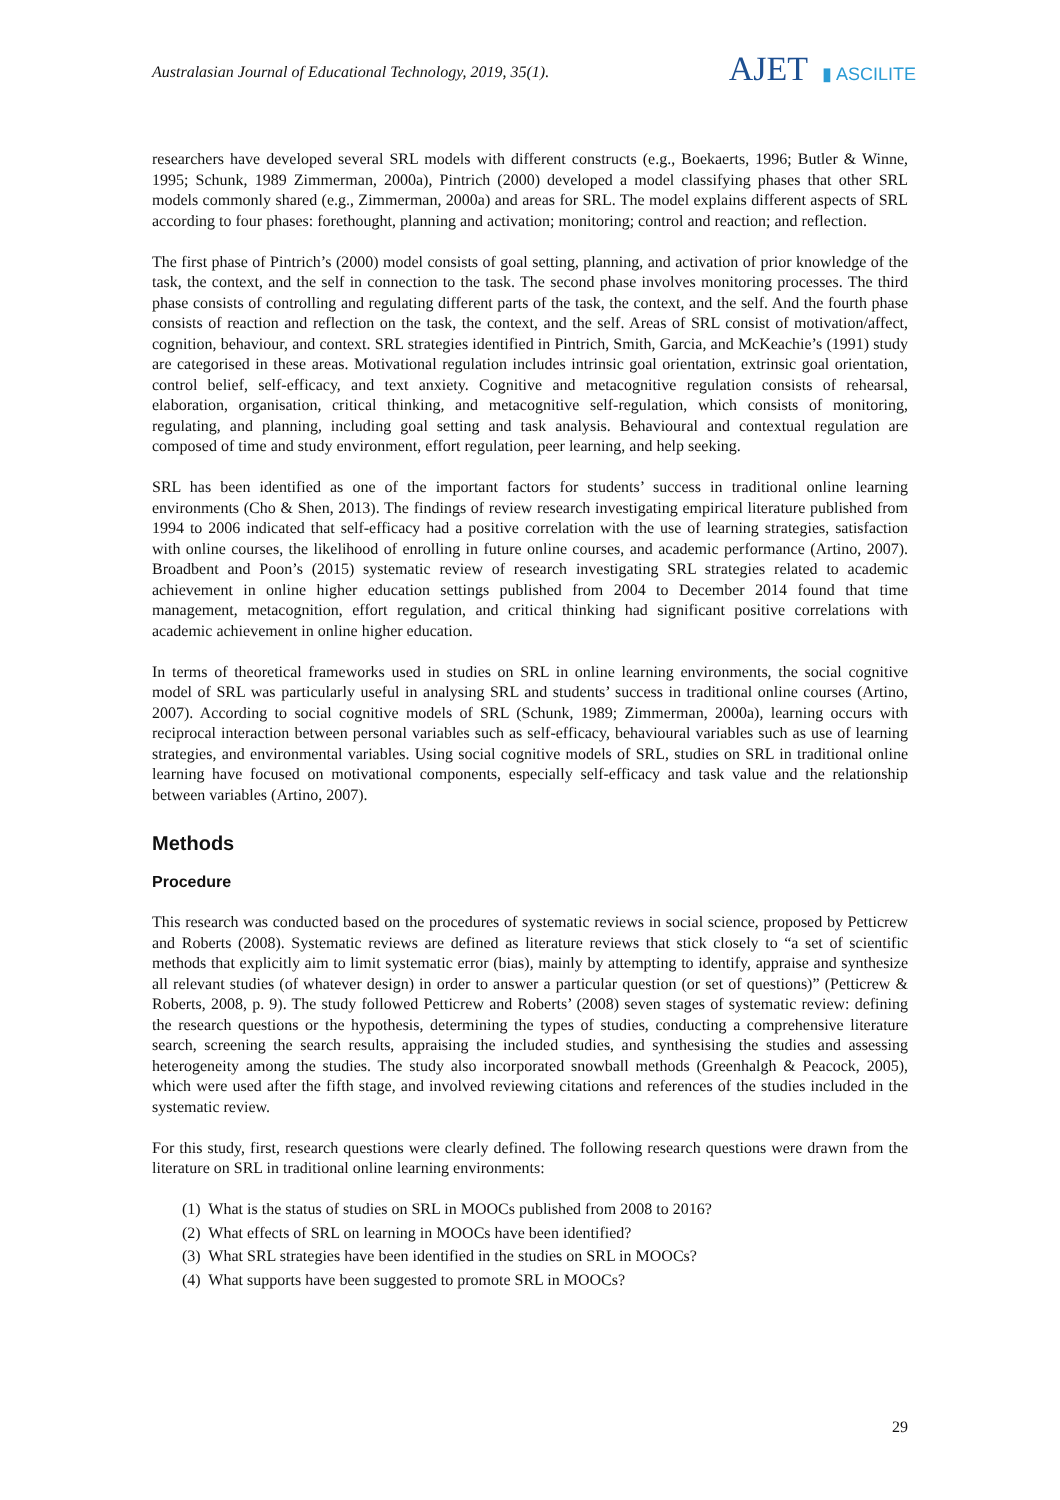Australasian Journal of Educational Technology, 2019, 35(1).
AJET ▮ ASCILITE
researchers have developed several SRL models with different constructs (e.g., Boekaerts, 1996; Butler & Winne, 1995; Schunk, 1989 Zimmerman, 2000a), Pintrich (2000) developed a model classifying phases that other SRL models commonly shared (e.g., Zimmerman, 2000a) and areas for SRL. The model explains different aspects of SRL according to four phases: forethought, planning and activation; monitoring; control and reaction; and reflection.
The first phase of Pintrich’s (2000) model consists of goal setting, planning, and activation of prior knowledge of the task, the context, and the self in connection to the task. The second phase involves monitoring processes. The third phase consists of controlling and regulating different parts of the task, the context, and the self. And the fourth phase consists of reaction and reflection on the task, the context, and the self. Areas of SRL consist of motivation/affect, cognition, behaviour, and context. SRL strategies identified in Pintrich, Smith, Garcia, and McKeachie’s (1991) study are categorised in these areas. Motivational regulation includes intrinsic goal orientation, extrinsic goal orientation, control belief, self-efficacy, and text anxiety. Cognitive and metacognitive regulation consists of rehearsal, elaboration, organisation, critical thinking, and metacognitive self-regulation, which consists of monitoring, regulating, and planning, including goal setting and task analysis. Behavioural and contextual regulation are composed of time and study environment, effort regulation, peer learning, and help seeking.
SRL has been identified as one of the important factors for students’ success in traditional online learning environments (Cho & Shen, 2013). The findings of review research investigating empirical literature published from 1994 to 2006 indicated that self-efficacy had a positive correlation with the use of learning strategies, satisfaction with online courses, the likelihood of enrolling in future online courses, and academic performance (Artino, 2007). Broadbent and Poon’s (2015) systematic review of research investigating SRL strategies related to academic achievement in online higher education settings published from 2004 to December 2014 found that time management, metacognition, effort regulation, and critical thinking had significant positive correlations with academic achievement in online higher education.
In terms of theoretical frameworks used in studies on SRL in online learning environments, the social cognitive model of SRL was particularly useful in analysing SRL and students’ success in traditional online courses (Artino, 2007). According to social cognitive models of SRL (Schunk, 1989; Zimmerman, 2000a), learning occurs with reciprocal interaction between personal variables such as self-efficacy, behavioural variables such as use of learning strategies, and environmental variables. Using social cognitive models of SRL, studies on SRL in traditional online learning have focused on motivational components, especially self-efficacy and task value and the relationship between variables (Artino, 2007).
Methods
Procedure
This research was conducted based on the procedures of systematic reviews in social science, proposed by Petticrew and Roberts (2008). Systematic reviews are defined as literature reviews that stick closely to “a set of scientific methods that explicitly aim to limit systematic error (bias), mainly by attempting to identify, appraise and synthesize all relevant studies (of whatever design) in order to answer a particular question (or set of questions)” (Petticrew & Roberts, 2008, p. 9). The study followed Petticrew and Roberts’ (2008) seven stages of systematic review: defining the research questions or the hypothesis, determining the types of studies, conducting a comprehensive literature search, screening the search results, appraising the included studies, and synthesising the studies and assessing heterogeneity among the studies. The study also incorporated snowball methods (Greenhalgh & Peacock, 2005), which were used after the fifth stage, and involved reviewing citations and references of the studies included in the systematic review.
For this study, first, research questions were clearly defined. The following research questions were drawn from the literature on SRL in traditional online learning environments:
(1) What is the status of studies on SRL in MOOCs published from 2008 to 2016?
(2) What effects of SRL on learning in MOOCs have been identified?
(3) What SRL strategies have been identified in the studies on SRL in MOOCs?
(4) What supports have been suggested to promote SRL in MOOCs?
29